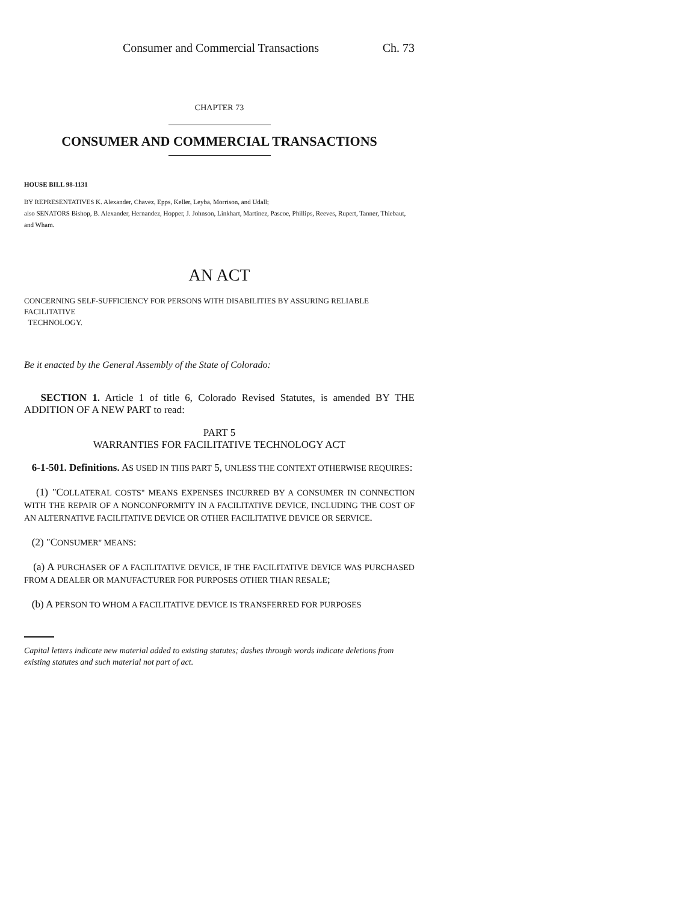Consumer and Commercial Transactions Ch. 73
CHAPTER 73
CONSUMER AND COMMERCIAL TRANSACTIONS
HOUSE BILL 98-1131
BY REPRESENTATIVES K. Alexander, Chavez, Epps, Keller, Leyba, Morrison, and Udall;
also SENATORS Bishop, B. Alexander, Hernandez, Hopper, J. Johnson, Linkhart, Martinez, Pascoe, Phillips, Reeves, Rupert, Tanner, Thiebaut, and Wham.
AN ACT
CONCERNING SELF-SUFFICIENCY FOR PERSONS WITH DISABILITIES BY ASSURING RELIABLE FACILITATIVE
TECHNOLOGY.
Be it enacted by the General Assembly of the State of Colorado:
SECTION 1. Article 1 of title 6, Colorado Revised Statutes, is amended BY THE ADDITION OF A NEW PART to read:
PART 5
WARRANTIES FOR FACILITATIVE TECHNOLOGY ACT
6-1-501. Definitions. AS USED IN THIS PART 5, UNLESS THE CONTEXT OTHERWISE REQUIRES:
(1) "COLLATERAL COSTS" MEANS EXPENSES INCURRED BY A CONSUMER IN CONNECTION WITH THE REPAIR OF A NONCONFORMITY IN A FACILITATIVE DEVICE, INCLUDING THE COST OF AN ALTERNATIVE FACILITATIVE DEVICE OR OTHER FACILITATIVE DEVICE OR SERVICE.
(2) "CONSUMER" MEANS:
(a) A PURCHASER OF A FACILITATIVE DEVICE, IF THE FACILITATIVE DEVICE WAS PURCHASED FROM A DEALER OR MANUFACTURER FOR PURPOSES OTHER THAN RESALE;
(b) A PERSON TO WHOM A FACILITATIVE DEVICE IS TRANSFERRED FOR PURPOSES
Capital letters indicate new material added to existing statutes; dashes through words indicate deletions from existing statutes and such material not part of act.